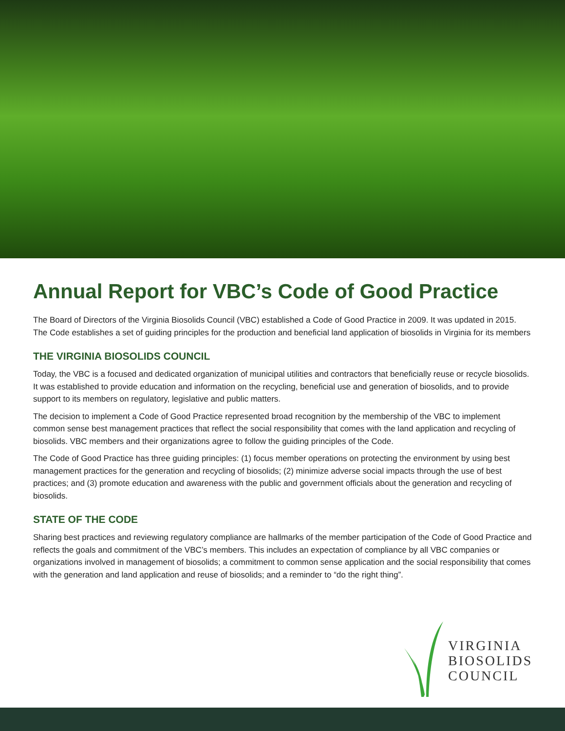Annual Report for VBC’s Code of Good Practice
The Board of Directors of the Virginia Biosolids Council (VBC) established a Code of Good Practice in 2009. It was updated in 2015. The Code establishes a set of guiding principles for the production and beneficial land application of biosolids in Virginia for its members
THE VIRGINIA BIOSOLIDS COUNCIL
Today, the VBC is a focused and dedicated organization of municipal utilities and contractors that beneficially reuse or recycle biosolids. It was established to provide education and information on the recycling, beneficial use and generation of biosolids, and to provide support to its members on regulatory, legislative and public matters.
The decision to implement a Code of Good Practice represented broad recognition by the membership of the VBC to implement common sense best management practices that reflect the social responsibility that comes with the land application and recycling of biosolids. VBC members and their organizations agree to follow the guiding principles of the Code.
The Code of Good Practice has three guiding principles: (1) focus member operations on protecting the environment by using best management practices for the generation and recycling of biosolids; (2) minimize adverse social impacts through the use of best practices; and (3) promote education and awareness with the public and government officials about the generation and recycling of biosolids.
STATE OF THE CODE
Sharing best practices and reviewing regulatory compliance are hallmarks of the member participation of the Code of Good Practice and reflects the goals and commitment of the VBC’s members. This includes an expectation of compliance by all VBC companies or organizations involved in management of biosolids; a commitment to common sense application and the social responsibility that comes with the generation and land application and reuse of biosolids; and a reminder to “do the right thing”.
VIRGINIA
BIOSOLIDS
COUNCIL